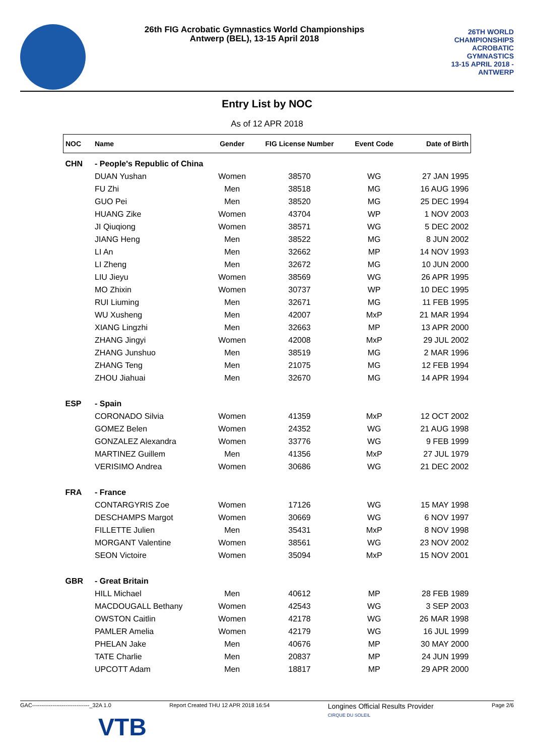26th FIG Acrobatic Gymnastics World Championships
Antwerp (BEL), 13-15 April 2018
26TH WORLD CHAMPIONSHIPS
ACROBATIC
GYMNASTICS
13-15 APRIL 2018 - ANTWERP
Entry List by NOC
As of 12 APR 2018
| NOC | Name | Gender | FIG License Number | Event Code | Date of Birth |
| --- | --- | --- | --- | --- | --- |
| CHN | - People's Republic of China | | | | |
| | DUAN Yushan | Women | 38570 | WG | 27 JAN 1995 |
| | FU Zhi | Men | 38518 | MG | 16 AUG 1996 |
| | GUO Pei | Men | 38520 | MG | 25 DEC 1994 |
| | HUANG Zike | Women | 43704 | WP | 1 NOV 2003 |
| | JI Qiuqiong | Women | 38571 | WG | 5 DEC 2002 |
| | JIANG Heng | Men | 38522 | MG | 8 JUN 2002 |
| | LI An | Men | 32662 | MP | 14 NOV 1993 |
| | LI Zheng | Men | 32672 | MG | 10 JUN 2000 |
| | LIU Jieyu | Women | 38569 | WG | 26 APR 1995 |
| | MO Zhixin | Women | 30737 | WP | 10 DEC 1995 |
| | RUI Liuming | Men | 32671 | MG | 11 FEB 1995 |
| | WU Xusheng | Men | 42007 | MxP | 21 MAR 1994 |
| | XIANG Lingzhi | Men | 32663 | MP | 13 APR 2000 |
| | ZHANG Jingyi | Women | 42008 | MxP | 29 JUL 2002 |
| | ZHANG Junshuo | Men | 38519 | MG | 2 MAR 1996 |
| | ZHANG Teng | Men | 21075 | MG | 12 FEB 1994 |
| | ZHOU Jiahuai | Men | 32670 | MG | 14 APR 1994 |
| ESP | - Spain | | | | |
| | CORONADO Silvia | Women | 41359 | MxP | 12 OCT 2002 |
| | GOMEZ Belen | Women | 24352 | WG | 21 AUG 1998 |
| | GONZALEZ Alexandra | Women | 33776 | WG | 9 FEB 1999 |
| | MARTINEZ Guillem | Men | 41356 | MxP | 27 JUL 1979 |
| | VERISIMO Andrea | Women | 30686 | WG | 21 DEC 2002 |
| FRA | - France | | | | |
| | CONTARGYRIS Zoe | Women | 17126 | WG | 15 MAY 1998 |
| | DESCHAMPS Margot | Women | 30669 | WG | 6 NOV 1997 |
| | FILLETTE Julien | Men | 35431 | MxP | 8 NOV 1998 |
| | MORGANT Valentine | Women | 38561 | WG | 23 NOV 2002 |
| | SEON Victoire | Women | 35094 | MxP | 15 NOV 2001 |
| GBR | - Great Britain | | | | |
| | HILL Michael | Men | 40612 | MP | 28 FEB 1989 |
| | MACDOUGALL Bethany | Women | 42543 | WG | 3 SEP 2003 |
| | OWSTON Caitlin | Women | 42178 | WG | 26 MAR 1998 |
| | PAMLER Amelia | Women | 42179 | WG | 16 JUL 1999 |
| | PHELAN Jake | Men | 40676 | MP | 30 MAY 2000 |
| | TATE Charlie | Men | 20837 | MP | 24 JUN 1999 |
| | UPCOTT Adam | Men | 18817 | MP | 29 APR 2000 |
GAC-------------------------------_32A 1.0 Report Created THU 12 APR 2018 16:54 Longines Official Results Provider
CIRQUE DU SOLEIL Page 2/6
VTB